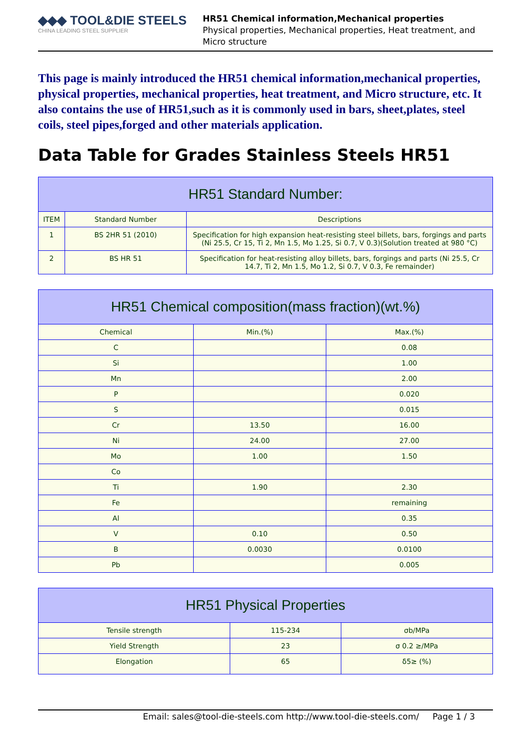◆◆◆ TOOL&DIE STEELS
CHINA LEADING STEEL SUPPLIER
HR51 Chemical information,Mechanical properties
Physical properties, Mechanical properties, Heat treatment, and Micro structure
This page is mainly introduced the HR51 chemical information,mechanical properties, physical properties, mechanical properties, heat treatment, and Micro structure, etc. It also contains the use of HR51,such as it is commonly used in bars, sheet,plates, steel coils, steel pipes,forged and other materials application.
Data Table for Grades Stainless Steels HR51
| HR51 Standard Number: | | |
| --- | --- | --- |
| ITEM | Standard Number | Descriptions |
| 1 | BS 2HR 51 (2010) | Specification for high expansion heat-resisting steel billets, bars, forgings and parts (Ni 25.5, Cr 15, Ti 2, Mn 1.5, Mo 1.25, Si 0.7, V 0.3)(Solution treated at 980 °C) |
| 2 | BS HR 51 | Specification for heat-resisting alloy billets, bars, forgings and parts (Ni 25.5, Cr 14.7, Ti 2, Mn 1.5, Mo 1.2, Si 0.7, V 0.3, Fe remainder) |
| HR51 Chemical composition(mass fraction)(wt.%) | | |
| --- | --- | --- |
| Chemical | Min.(%) | Max.(%) |
| C | | 0.08 |
| Si | | 1.00 |
| Mn | | 2.00 |
| P | | 0.020 |
| S | | 0.015 |
| Cr | 13.50 | 16.00 |
| Ni | 24.00 | 27.00 |
| Mo | 1.00 | 1.50 |
| Co | | |
| Ti | 1.90 | 2.30 |
| Fe | | remaining |
| Al | | 0.35 |
| V | 0.10 | 0.50 |
| B | 0.0030 | 0.0100 |
| Pb | | 0.005 |
| HR51 Physical Properties | | |
| --- | --- | --- |
| Tensile strength | 115-234 | σb/MPa |
| Yield Strength | 23 | σ 0.2 ≥/MPa |
| Elongation | 65 | δ5≥ (%) |
Email: sales@tool-die-steels.com http://www.tool-die-steels.com/ Page 1 / 3